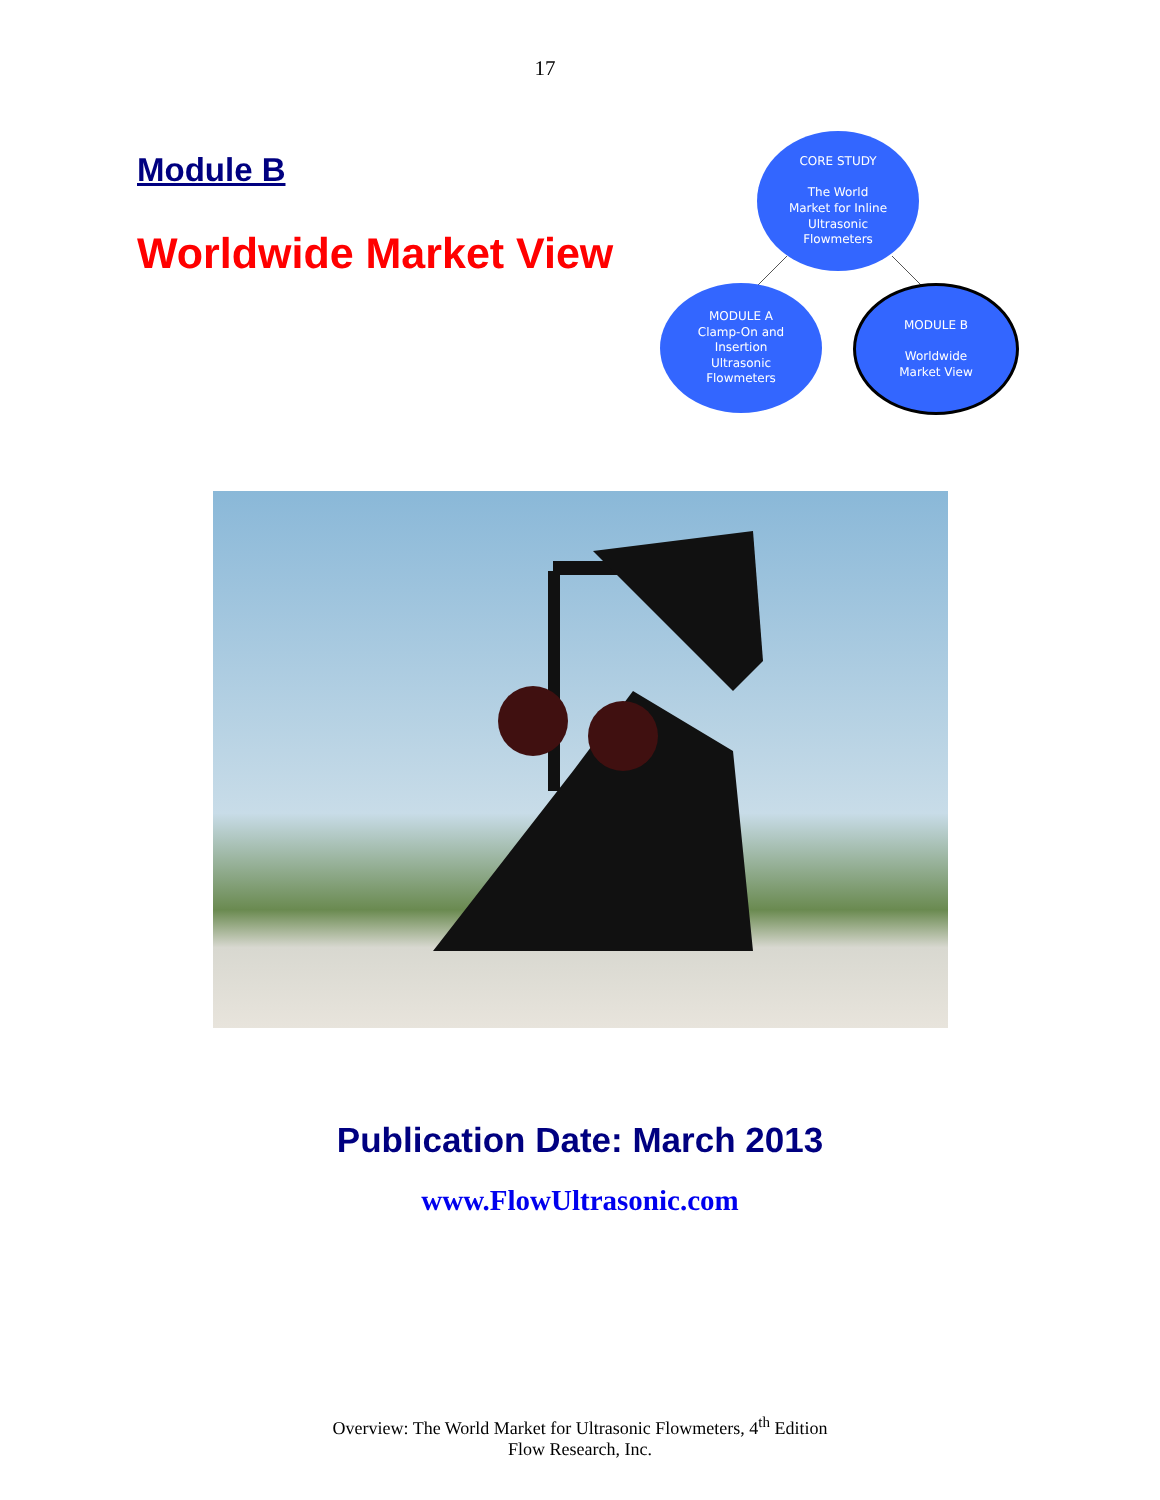17
Module B
Worldwide Market View
CORE STUDY
The World
Market for Inline
Ultrasonic
Flowmeters
MODULE A
Clamp-On and
Insertion
Ultrasonic
Flowmeters
MODULE B
Worldwide
Market View
Publication Date: March 2013
www.FlowUltrasonic.com
Overview: The World Market for Ultrasonic Flowmeters, 4<sup>th</sup> Edition
Flow Research, Inc.